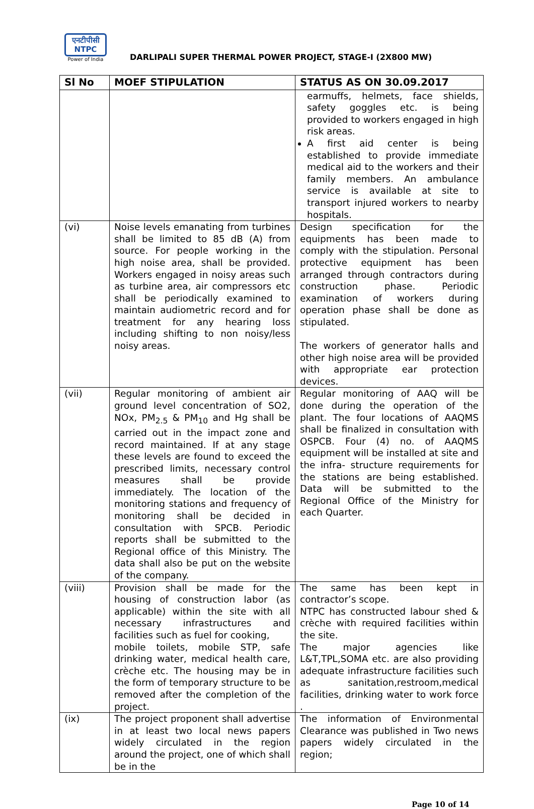एनटीपीसी
NTPC
Power of India
DARLIPALI SUPER THERMAL POWER PROJECT, STAGE-I (2X800 MW)
| Sl No | MOEF STIPULATION | STATUS AS ON 30.09.2017 |
| --- | --- | --- |
| | | earmuffs, helmets, face shields, safety goggles etc. is being provided to workers engaged in high risk areas. A first aid center is being established to provide immediate medical aid to the workers and their family members. An ambulance service is available at site to transport injured workers to nearby hospitals. |
| (vi) | Noise levels emanating from turbines shall be limited to 85 dB (A) from source. For people working in the high noise area, shall be provided. Workers engaged in noisy areas such as turbine area, air compressors etc shall be periodically examined to maintain audiometric record and for treatment for any hearing loss including shifting to non noisy/less noisy areas. | Design specification for the equipments has been made to comply with the stipulation. Personal protective equipment has been arranged through contractors during construction phase. Periodic examination of workers during operation phase shall be done as stipulated. The workers of generator halls and other high noise area will be provided with appropriate ear protection devices. |
| (vii) | Regular monitoring of ambient air ground level concentration of SO2, NOx, PM<sub>2.5</sub> & PM<sub>10</sub> and Hg shall be carried out in the impact zone and record maintained. If at any stage these levels are found to exceed the prescribed limits, necessary control measures shall be provide immediately. The location of the monitoring stations and frequency of monitoring shall be decided in consultation with SPCB. Periodic reports shall be submitted to the Regional office of this Ministry. The data shall also be put on the website of the company. | Regular monitoring of AAQ will be done during the operation of the plant. The four locations of AAQMS shall be finalized in consultation with OSPCB. Four (4) no. of AAQMS equipment will be installed at site and the infra- structure requirements for the stations are being established. Data will be submitted to the Regional Office of the Ministry for each Quarter. |
| (viii) | Provision shall be made for the housing of construction labor (as applicable) within the site with all necessary infrastructures and facilities such as fuel for cooking, mobile toilets, mobile STP, safe drinking water, medical health care, crèche etc. The housing may be in the form of temporary structure to be removed after the completion of the project. | The same has been kept in contractor’s scope. NTPC has constructed labour shed & crèche with required facilities within the site. The major agencies like L&T,TPL,SOMA etc. are also providing adequate infrastructure facilities such as sanitation,restroom,medical facilities, drinking water to work force . |
| (ix) | The project proponent shall advertise in at least two local news papers widely circulated in the region around the project, one of which shall be in the | The information of Environmental Clearance was published in Two news papers widely circulated in the region; |
Page 10 of 14